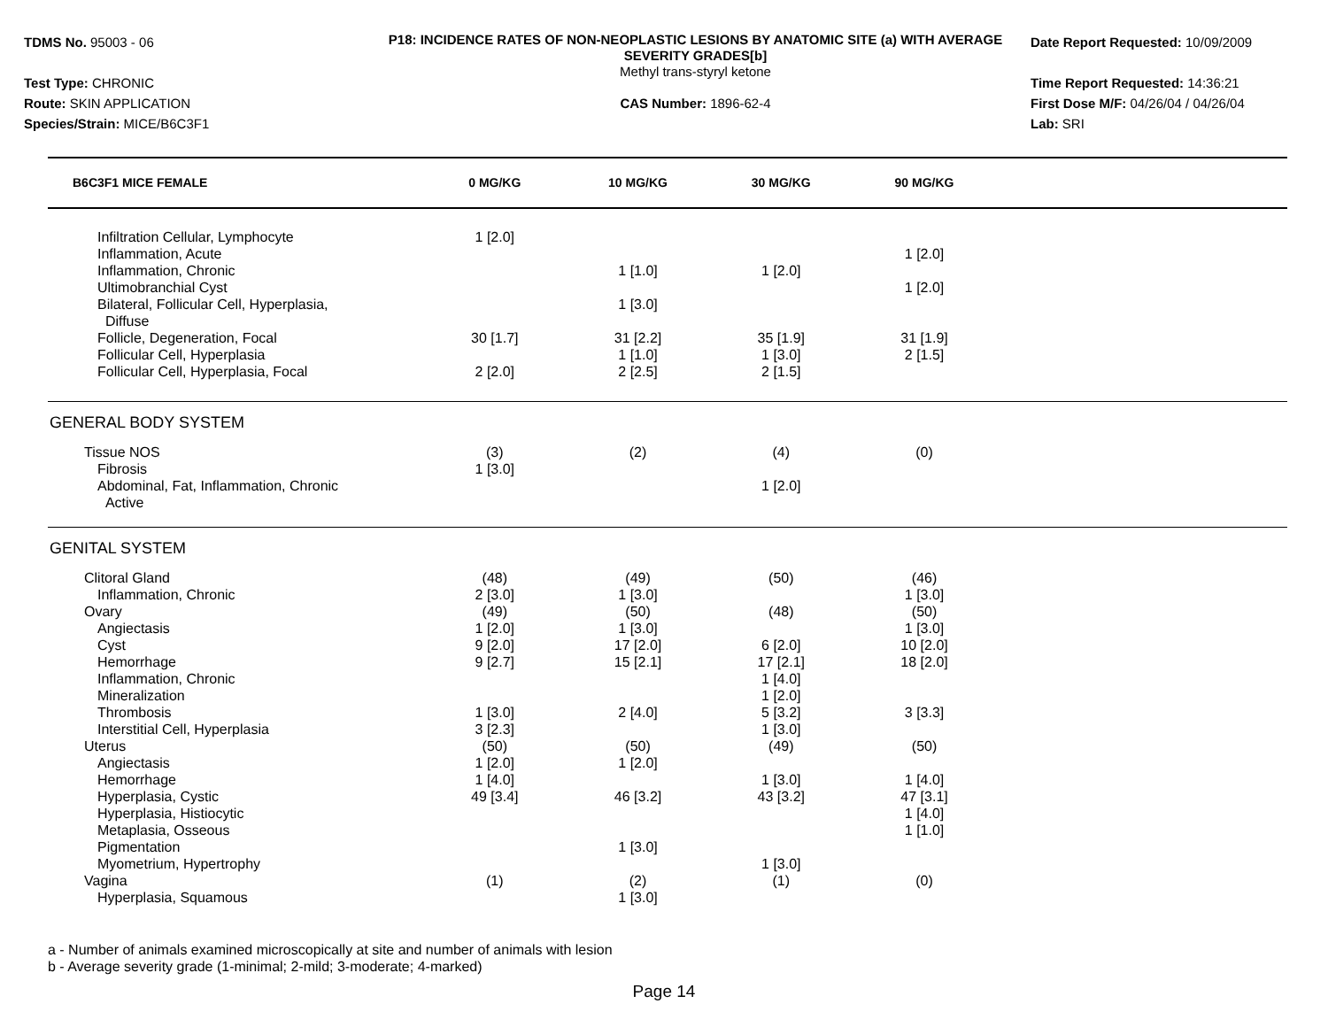TDMS No. 95003 - 06
Test Type: CHRONIC
Route: SKIN APPLICATION
Species/Strain: MICE/B6C3F1
P18: INCIDENCE RATES OF NON-NEOPLASTIC LESIONS BY ANATOMIC SITE (a) WITH AVERAGE SEVERITY GRADES[b]
Methyl trans-styryl ketone
CAS Number: 1896-62-4
Date Report Requested: 10/09/2009
Time Report Requested: 14:36:21
First Dose M/F: 04/26/04 / 04/26/04
Lab: SRI
| B6C3F1 MICE FEMALE | 0 MG/KG | 10 MG/KG | 30 MG/KG | 90 MG/KG | |
| --- | --- | --- | --- | --- | --- |
| Infiltration Cellular, Lymphocyte | 1 [2.0] | | | | |
| Inflammation, Acute | | | | 1 [2.0] | |
| Inflammation, Chronic | | 1 [1.0] | 1 [2.0] | | |
| Ultimobranchial Cyst | | | | 1 [2.0] | |
| Bilateral, Follicular Cell, Hyperplasia, Diffuse | | 1 [3.0] | | | |
| Follicle, Degeneration, Focal | 30 [1.7] | 31 [2.2] | 35 [1.9] | 31 [1.9] | |
| Follicular Cell, Hyperplasia | | 1 [1.0] | 1 [3.0] | 2 [1.5] | |
| Follicular Cell, Hyperplasia, Focal | 2 [2.0] | 2 [2.5] | 2 [1.5] | | |
| GENERAL BODY SYSTEM | | | | | |
| Tissue NOS | (3) | (2) | (4) | (0) | |
| Fibrosis | 1 [3.0] | | | | |
| Abdominal, Fat, Inflammation, Chronic Active | | | 1 [2.0] | | |
| GENITAL SYSTEM | | | | | |
| Clitoral Gland | (48) | (49) | (50) | (46) | |
| Inflammation, Chronic | 2 [3.0] | 1 [3.0] | | 1 [3.0] | |
| Ovary | (49) | (50) | (48) | (50) | |
| Angiectasis | 1 [2.0] | 1 [3.0] | | 1 [3.0] | |
| Cyst | 9 [2.0] | 17 [2.0] | 6 [2.0] | 10 [2.0] | |
| Hemorrhage | 9 [2.7] | 15 [2.1] | 17 [2.1] | 18 [2.0] | |
| Inflammation, Chronic | | | 1 [4.0] | | |
| Mineralization | | | 1 [2.0] | | |
| Thrombosis | 1 [3.0] | 2 [4.0] | 5 [3.2] | 3 [3.3] | |
| Interstitial Cell, Hyperplasia | 3 [2.3] | | 1 [3.0] | | |
| Uterus | (50) | (50) | (49) | (50) | |
| Angiectasis | 1 [2.0] | 1 [2.0] | | | |
| Hemorrhage | 1 [4.0] | | 1 [3.0] | 1 [4.0] | |
| Hyperplasia, Cystic | 49 [3.4] | 46 [3.2] | 43 [3.2] | 47 [3.1] | |
| Hyperplasia, Histiocytic | | | | 1 [4.0] | |
| Metaplasia, Osseous | | | | 1 [1.0] | |
| Pigmentation | | 1 [3.0] | | | |
| Myometrium, Hypertrophy | | | 1 [3.0] | | |
| Vagina | (1) | (2) | (1) | (0) | |
| Hyperplasia, Squamous | | 1 [3.0] | | | |
a - Number of animals examined microscopically at site and number of animals with lesion
b - Average severity grade (1-minimal; 2-mild; 3-moderate; 4-marked)
Page 14